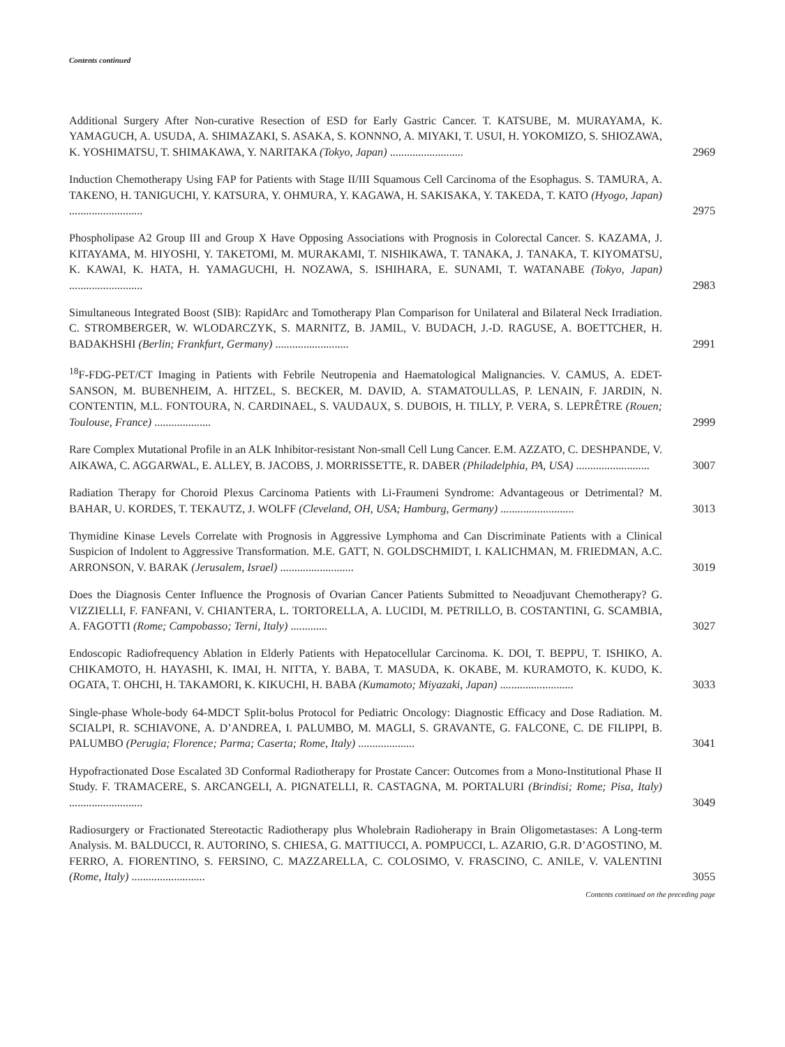Contents continued
Additional Surgery After Non-curative Resection of ESD for Early Gastric Cancer. T. KATSUBE, M. MURAYAMA, K. YAMAGUCH, A. USUDA, A. SHIMAZAKI, S. ASAKA, S. KONNNO, A. MIYAKI, T. USUI, H. YOKOMIZO, S. SHIOZAWA, K. YOSHIMATSU, T. SHIMAKAWA, Y. NARITAKA (Tokyo, Japan) ..........................
2969
Induction Chemotherapy Using FAP for Patients with Stage II/III Squamous Cell Carcinoma of the Esophagus. S. TAMURA, A. TAKENO, H. TANIGUCHI, Y. KATSURA, Y. OHMURA, Y. KAGAWA, H. SAKISAKA, Y. TAKEDA, T. KATO (Hyogo, Japan) ..........................
2975
Phospholipase A2 Group III and Group X Have Opposing Associations with Prognosis in Colorectal Cancer. S. KAZAMA, J. KITAYAMA, M. HIYOSHI, Y. TAKETOMI, M. MURAKAMI, T. NISHIKAWA, T. TANAKA, J. TANAKA, T. KIYOMATSU, K. KAWAI, K. HATA, H. YAMAGUCHI, H. NOZAWA, S. ISHIHARA, E. SUNAMI, T. WATANABE (Tokyo, Japan) ..........................
2983
Simultaneous Integrated Boost (SIB): RapidArc and Tomotherapy Plan Comparison for Unilateral and Bilateral Neck Irradiation. C. STROMBERGER, W. WLODARCZYK, S. MARNITZ, B. JAMIL, V. BUDACH, J.-D. RAGUSE, A. BOETTCHER, H. BADAKHSHI (Berlin; Frankfurt, Germany) ..........................
2991
<sup>18</sup>F-FDG-PET/CT Imaging in Patients with Febrile Neutropenia and Haematological Malignancies. V. CAMUS, A. EDET-SANSON, M. BUBENHEIM, A. HITZEL, S. BECKER, M. DAVID, A. STAMATOULLAS, P. LENAIN, F. JARDIN, N. CONTENTIN, M.L. FONTOURA, N. CARDINAEL, S. VAUDAUX, S. DUBOIS, H. TILLY, P. VERA, S. LEPRÊTRE (Rouen; Toulouse, France) ....................
2999
Rare Complex Mutational Profile in an ALK Inhibitor-resistant Non-small Cell Lung Cancer. E.M. AZZATO, C. DESHPANDE, V. AIKAWA, C. AGGARWAL, E. ALLEY, B. JACOBS, J. MORRISSETTE, R. DABER (Philadelphia, PA, USA) ..........................
3007
Radiation Therapy for Choroid Plexus Carcinoma Patients with Li-Fraumeni Syndrome: Advantageous or Detrimental? M. BAHAR, U. KORDES, T. TEKAUTZ, J. WOLFF (Cleveland, OH, USA; Hamburg, Germany) ..........................
3013
Thymidine Kinase Levels Correlate with Prognosis in Aggressive Lymphoma and Can Discriminate Patients with a Clinical Suspicion of Indolent to Aggressive Transformation. M.E. GATT, N. GOLDSCHMIDT, I. KALICHMAN, M. FRIEDMAN, A.C. ARRONSON, V. BARAK (Jerusalem, Israel) ..........................
3019
Does the Diagnosis Center Influence the Prognosis of Ovarian Cancer Patients Submitted to Neoadjuvant Chemotherapy? G. VIZZIELLI, F. FANFANI, V. CHIANTERA, L. TORTORELLA, A. LUCIDI, M. PETRILLO, B. COSTANTINI, G. SCAMBIA, A. FAGOTTI (Rome; Campobasso; Terni, Italy) .............
3027
Endoscopic Radiofrequency Ablation in Elderly Patients with Hepatocellular Carcinoma. K. DOI, T. BEPPU, T. ISHIKO, A. CHIKAMOTO, H. HAYASHI, K. IMAI, H. NITTA, Y. BABA, T. MASUDA, K. OKABE, M. KURAMOTO, K. KUDO, K. OGATA, T. OHCHI, H. TAKAMORI, K. KIKUCHI, H. BABA (Kumamoto; Miyazaki, Japan) ..........................
3033
Single-phase Whole-body 64-MDCT Split-bolus Protocol for Pediatric Oncology: Diagnostic Efficacy and Dose Radiation. M. SCIALPI, R. SCHIAVONE, A. D’ANDREA, I. PALUMBO, M. MAGLI, S. GRAVANTE, G. FALCONE, C. DE FILIPPI, B. PALUMBO (Perugia; Florence; Parma; Caserta; Rome, Italy) ....................
3041
Hypofractionated Dose Escalated 3D Conformal Radiotherapy for Prostate Cancer: Outcomes from a Mono-Institutional Phase II Study. F. TRAMACERE, S. ARCANGELI, A. PIGNATELLI, R. CASTAGNA, M. PORTALURI (Brindisi; Rome; Pisa, Italy) ..........................
3049
Radiosurgery or Fractionated Stereotactic Radiotherapy plus Wholebrain Radioherapy in Brain Oligometastases: A Long-term Analysis. M. BALDUCCI, R. AUTORINO, S. CHIESA, G. MATTIUCCI, A. POMPUCCI, L. AZARIO, G.R. D’AGOSTINO, M. FERRO, A. FIORENTINO, S. FERSINO, C. MAZZARELLA, C. COLOSIMO, V. FRASCINO, C. ANILE, V. VALENTINI (Rome, Italy) ..........................
3055
Contents continued on the preceding page